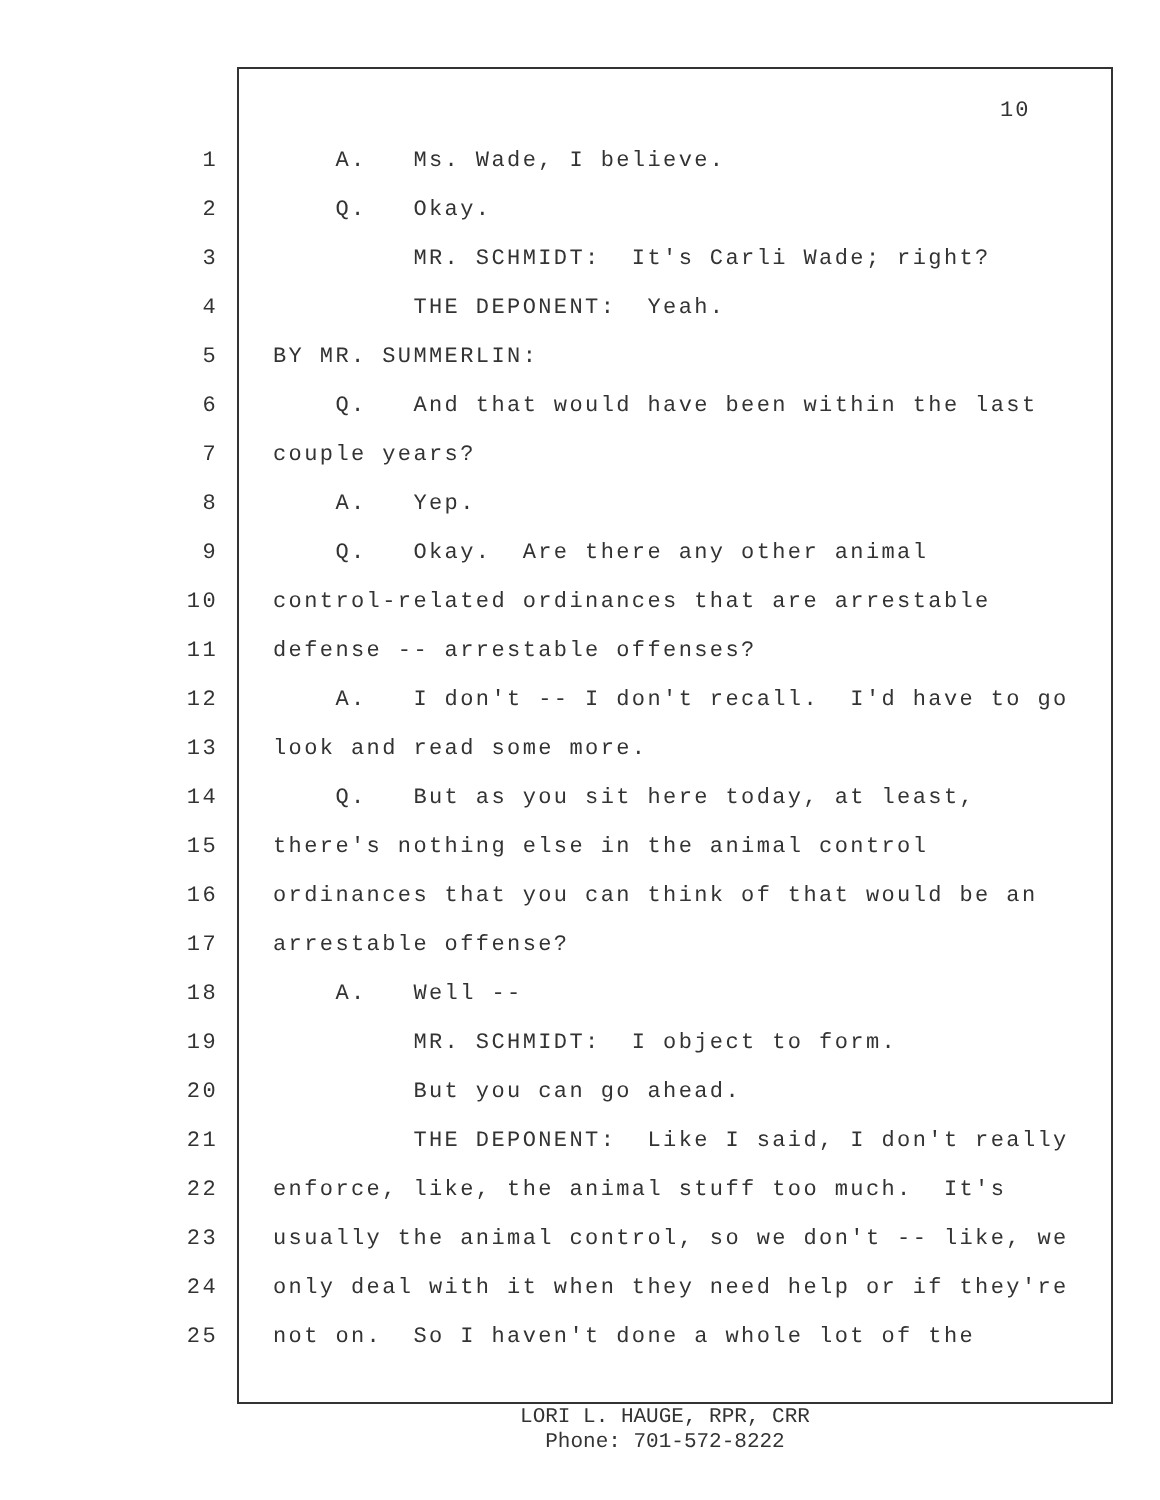10
1 A. Ms. Wade, I believe.
2 Q. Okay.
3 MR. SCHMIDT: It's Carli Wade; right?
4 THE DEPONENT: Yeah.
5 BY MR. SUMMERLIN:
6 Q. And that would have been within the last
7 couple years?
8 A. Yep.
9 Q. Okay. Are there any other animal
10 control-related ordinances that are arrestable
11 defense -- arrestable offenses?
12 A. I don't -- I don't recall. I'd have to go
13 look and read some more.
14 Q. But as you sit here today, at least,
15 there's nothing else in the animal control
16 ordinances that you can think of that would be an
17 arrestable offense?
18 A. Well --
19 MR. SCHMIDT: I object to form.
20 But you can go ahead.
21 THE DEPONENT: Like I said, I don't really
22 enforce, like, the animal stuff too much. It's
23 usually the animal control, so we don't -- like, we
24 only deal with it when they need help or if they're
25 not on. So I haven't done a whole lot of the
LORI L. HAUGE, RPR, CRR
Phone: 701-572-8222